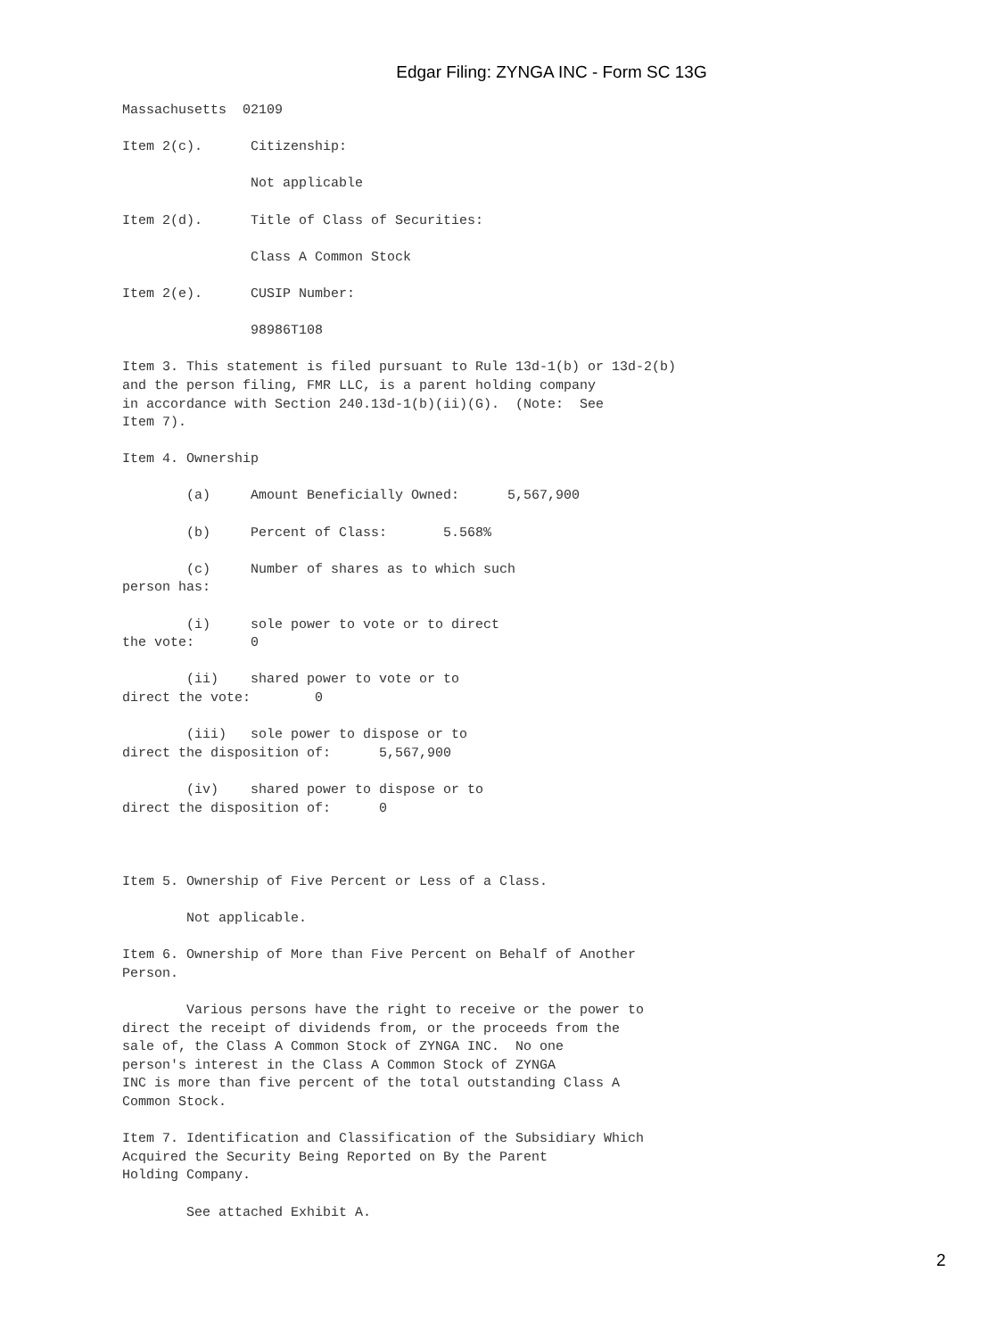Edgar Filing: ZYNGA INC - Form SC 13G
Massachusetts  02109

Item 2(c).      Citizenship:

                Not applicable

Item 2(d).      Title of Class of Securities:

                Class A Common Stock

Item 2(e).      CUSIP Number:

                98986T108

Item 3. This statement is filed pursuant to Rule 13d-1(b) or 13d-2(b)
and the person filing, FMR LLC, is a parent holding company
in accordance with Section 240.13d-1(b)(ii)(G).  (Note:  See
Item 7).

Item 4. Ownership

        (a)     Amount Beneficially Owned:      5,567,900

        (b)     Percent of Class:       5.568%

        (c)     Number of shares as to which such
person has:

        (i)     sole power to vote or to direct
the vote:       0

        (ii)    shared power to vote or to
direct the vote:        0

        (iii)   sole power to dispose or to
direct the disposition of:      5,567,900

        (iv)    shared power to dispose or to
direct the disposition of:      0



Item 5. Ownership of Five Percent or Less of a Class.

        Not applicable.

Item 6. Ownership of More than Five Percent on Behalf of Another
Person.

        Various persons have the right to receive or the power to
direct the receipt of dividends from, or the proceeds from the
sale of, the Class A Common Stock of ZYNGA INC.  No one
person's interest in the Class A Common Stock of ZYNGA
INC is more than five percent of the total outstanding Class A
Common Stock.

Item 7. Identification and Classification of the Subsidiary Which
Acquired the Security Being Reported on By the Parent
Holding Company.

        See attached Exhibit A.
2